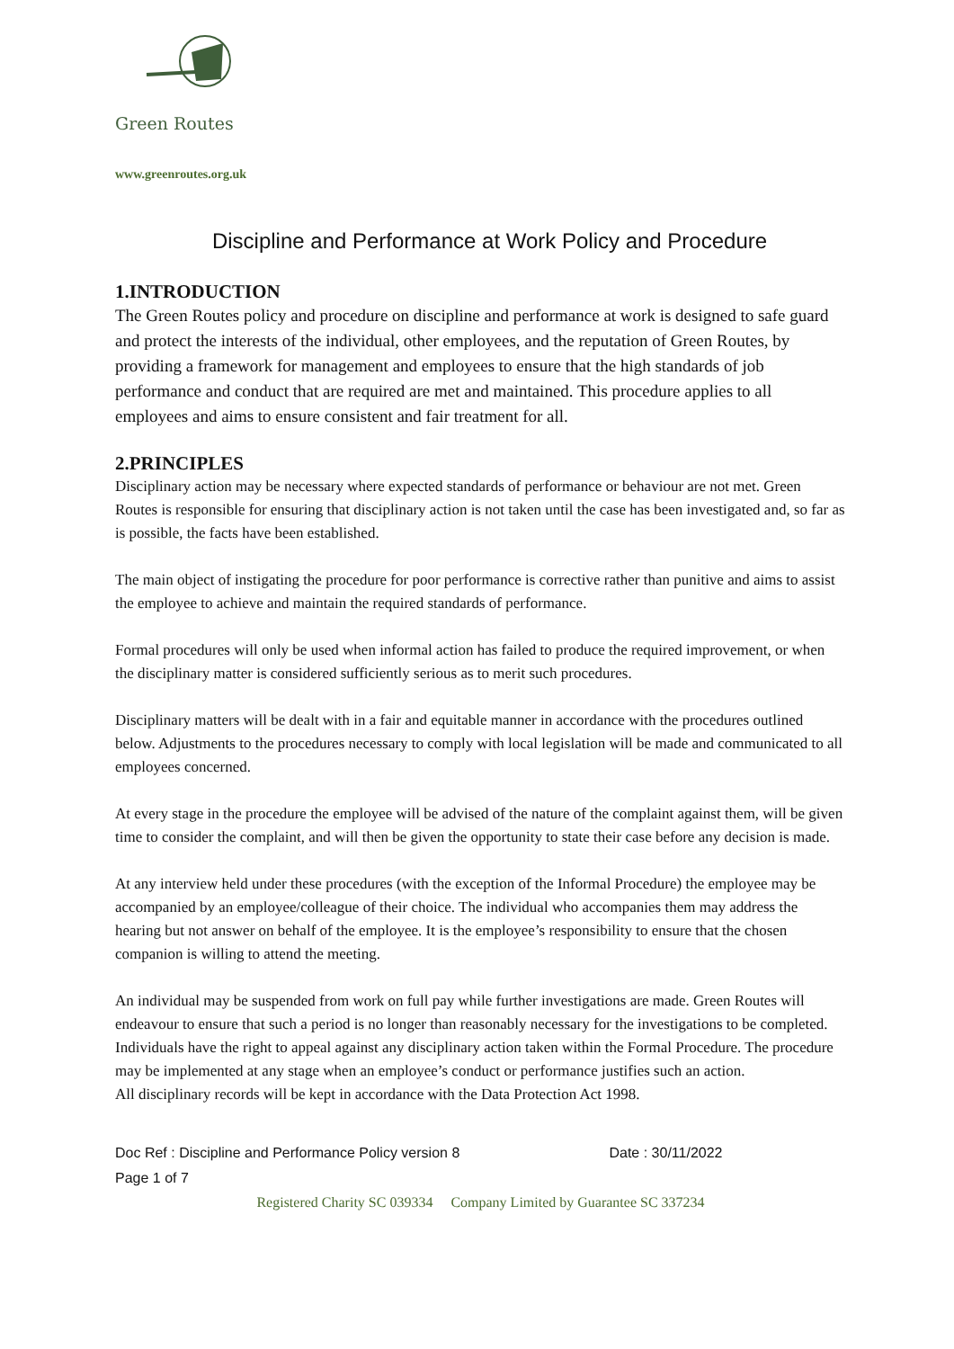Green Routes
www.greenroutes.org.uk
Discipline and Performance at Work Policy and Procedure
1.INTRODUCTION
The Green Routes policy and procedure on discipline and performance at work is designed to safe guard and protect the interests of the individual, other employees, and the reputation of Green Routes, by providing a framework for management and employees to ensure that the high standards of job performance and conduct that are required are met and maintained. This procedure applies to all employees and aims to ensure consistent and fair treatment for all.
2.PRINCIPLES
Disciplinary action may be necessary where expected standards of performance or behaviour are not met. Green Routes is responsible for ensuring that disciplinary action is not taken until the case has been investigated and, so far as is possible, the facts have been established.
The main object of instigating the procedure for poor performance is corrective rather than punitive and aims to assist the employee to achieve and maintain the required standards of performance.
Formal procedures will only be used when informal action has failed to produce the required improvement, or when the disciplinary matter is considered sufficiently serious as to merit such procedures.
Disciplinary matters will be dealt with in a fair and equitable manner in accordance with the procedures outlined below. Adjustments to the procedures necessary to comply with local legislation will be made and communicated to all employees concerned.
At every stage in the procedure the employee will be advised of the nature of the complaint against them, will be given time to consider the complaint, and will then be given the opportunity to state their case before any decision is made.
At any interview held under these procedures (with the exception of the Informal Procedure) the employee may be accompanied by an employee/colleague of their choice. The individual who accompanies them may address the hearing but not answer on behalf of the employee. It is the employee’s responsibility to ensure that the chosen companion is willing to attend the meeting.
An individual may be suspended from work on full pay while further investigations are made. Green Routes will endeavour to ensure that such a period is no longer than reasonably necessary for the investigations to be completed. Individuals have the right to appeal against any disciplinary action taken within the Formal Procedure. The procedure may be implemented at any stage when an employee’s conduct or performance justifies such an action.
All disciplinary records will be kept in accordance with the Data Protection Act 1998.
Doc Ref : Discipline and Performance Policy version 8 Date : 30/11/2022
Page 1 of 7
Registered Charity SC 039334 Company Limited by Guarantee SC 337234